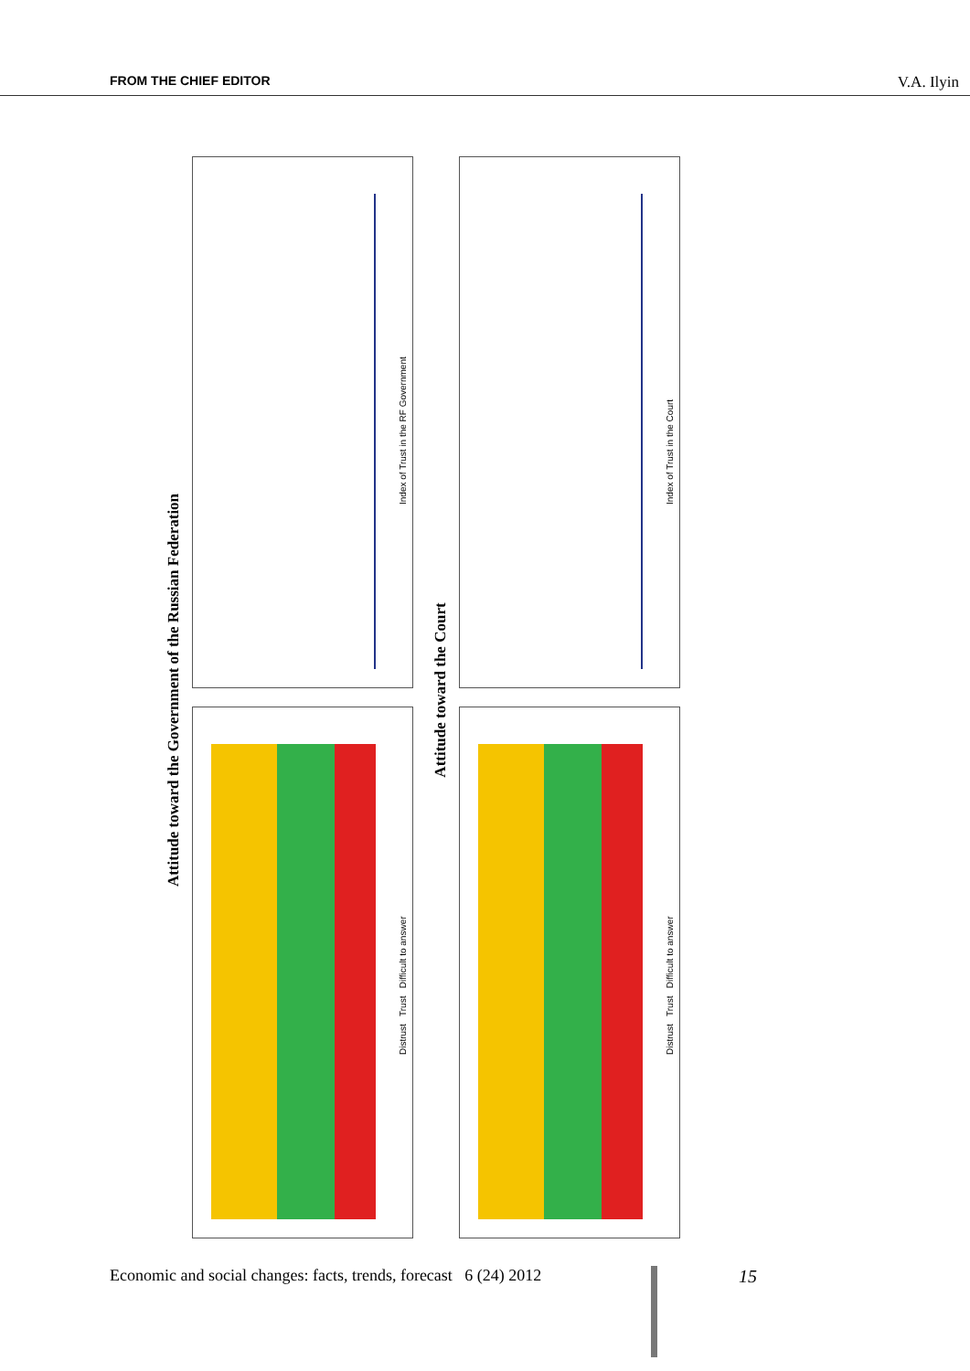FROM THE CHIEF EDITOR V.A. Ilyin
Attitude toward the Government of the Russian Federation
Distrust Trust Difficult to answer
Index of Trust in the RF Government
Attitude toward the Court
Distrust Trust Difficult to answer
Index of Trust in the Court
Economic and social changes: facts, trends, forecast 6 (24) 2012
15